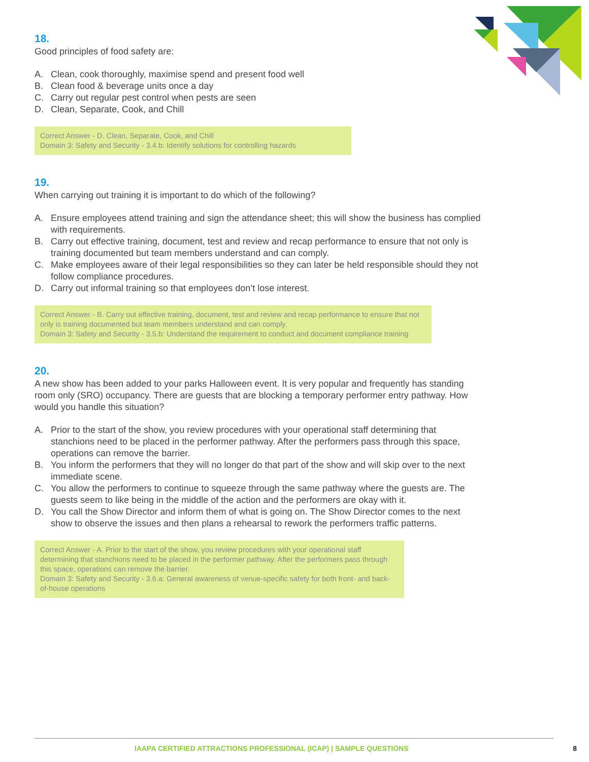18.
Good principles of food safety are:
A. Clean, cook thoroughly, maximise spend and present food well
B. Clean food & beverage units once a day
C. Carry out regular pest control when pests are seen
D. Clean, Separate, Cook, and Chill
Correct Answer - D. Clean, Separate, Cook, and Chill
Domain 3: Safety and Security - 3.4.b: Identify solutions for controlling hazards
19.
When carrying out training it is important to do which of the following?
A. Ensure employees attend training and sign the attendance sheet; this will show the business has complied with requirements.
B. Carry out effective training, document, test and review and recap performance to ensure that not only is training documented but team members understand and can comply.
C. Make employees aware of their legal responsibilities so they can later be held responsible should they not follow compliance procedures.
D. Carry out informal training so that employees don’t lose interest.
Correct Answer - B. Carry out effective training, document, test and review and recap performance to ensure that not only is training documented but team members understand and can comply.
Domain 3: Safety and Security - 3.5.b: Understand the requirement to conduct and document compliance training
20.
A new show has been added to your parks Halloween event. It is very popular and frequently has standing room only (SRO) occupancy. There are guests that are blocking a temporary performer entry pathway. How would you handle this situation?
A. Prior to the start of the show, you review procedures with your operational staff determining that stanchions need to be placed in the performer pathway. After the performers pass through this space, operations can remove the barrier.
B. You inform the performers that they will no longer do that part of the show and will skip over to the next immediate scene.
C. You allow the performers to continue to squeeze through the same pathway where the guests are. The guests seem to like being in the middle of the action and the performers are okay with it.
D. You call the Show Director and inform them of what is going on. The Show Director comes to the next show to observe the issues and then plans a rehearsal to rework the performers traffic patterns.
Correct Answer - A. Prior to the start of the show, you review procedures with your operational staff determining that stanchions need to be placed in the performer pathway. After the performers pass through this space, operations can remove the barrier.
Domain 3: Safety and Security - 3.6.a: General awareness of venue-specific safety for both front- and back-of-house operations
IAAPA CERTIFIED ATTRACTIONS PROFESSIONAL (ICAP) | SAMPLE QUESTIONS
8